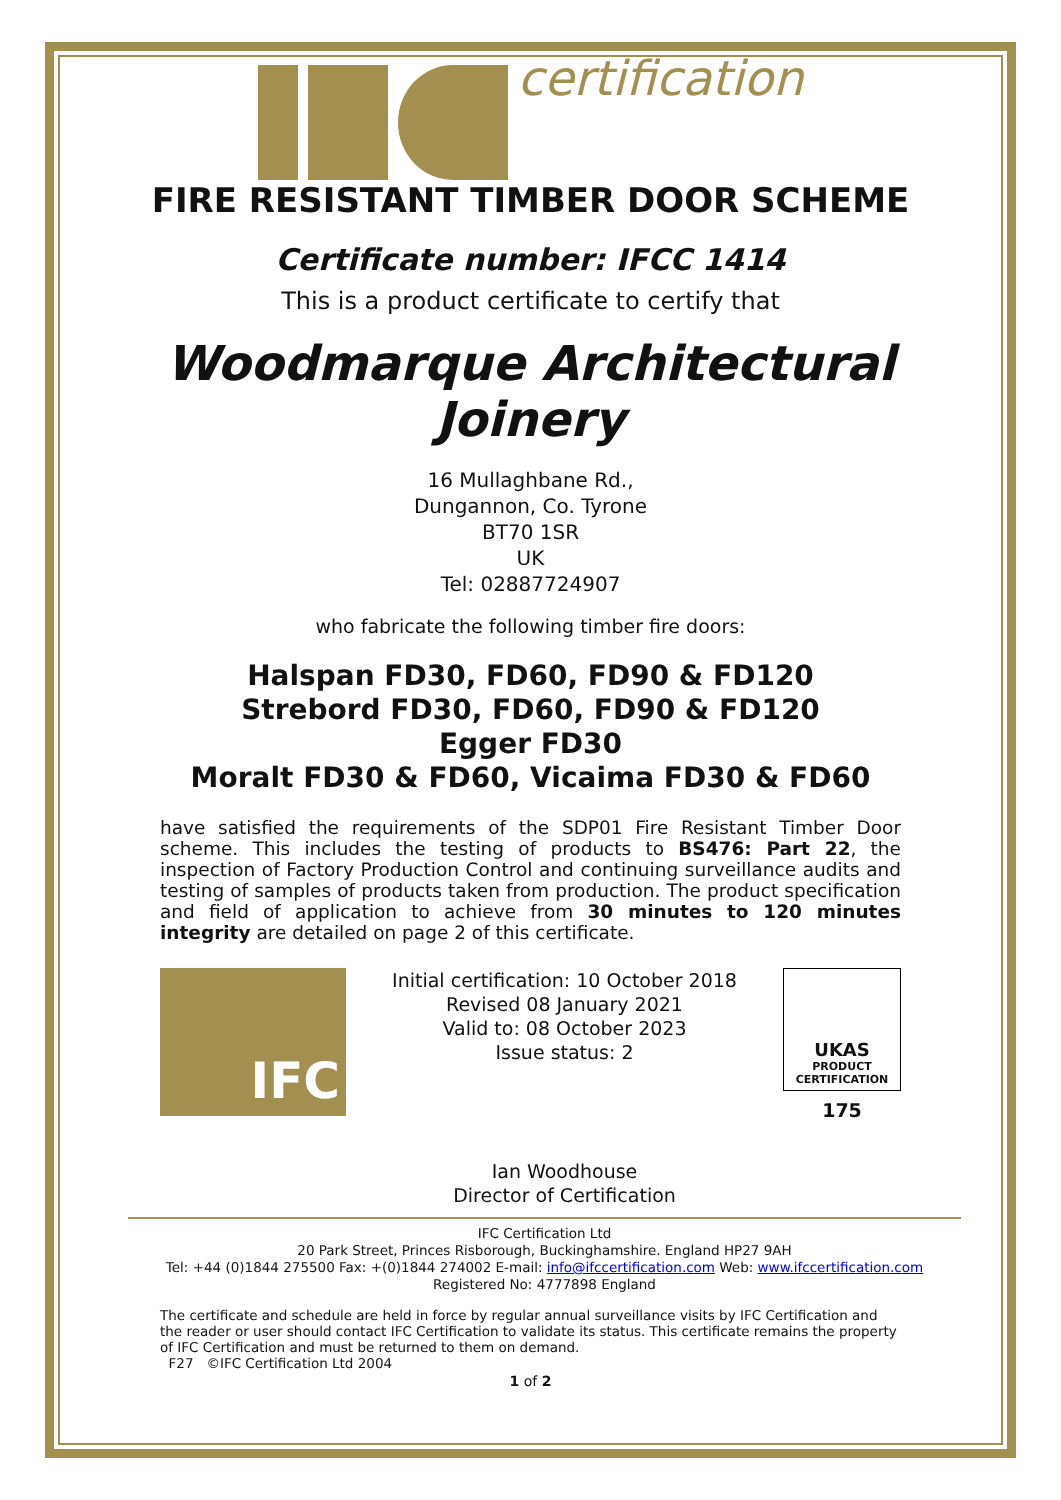certification
FIRE RESISTANT TIMBER DOOR SCHEME
Certificate number: IFCC 1414
This is a product certificate to certify that
Woodmarque Architectural
Joinery
16 Mullaghbane Rd.,
Dungannon, Co. Tyrone
BT70 1SR
UK
Tel: 02887724907
who fabricate the following timber fire doors:
Halspan FD30, FD60, FD90 & FD120
Strebord FD30, FD60, FD90 & FD120
Egger FD30
Moralt FD30 & FD60, Vicaima FD30 & FD60
have satisfied the requirements of the SDP01 Fire Resistant Timber Door scheme. This includes the testing of products to BS476: Part 22, the inspection of Factory Production Control and continuing surveillance audits and testing of samples of products taken from production. The product specification and field of application to achieve from 30 minutes to 120 minutes integrity are detailed on page 2 of this certificate.
IFC
Initial certification: 10 October 2018
Revised 08 January 2021
Valid to: 08 October 2023
Issue status: 2
Ian Woodhouse
Director of Certification
UKAS
PRODUCT
CERTIFICATION
175
IFC Certification Ltd
20 Park Street, Princes Risborough, Buckinghamshire. England HP27 9AH
Tel: +44 (0)1844 275500 Fax: +(0)1844 274002 E-mail: info@ifccertification.com Web: www.ifccertification.com
Registered No: 4777898 England
The certificate and schedule are held in force by regular annual surveillance visits by IFC Certification and the reader or user should contact IFC Certification to validate its status. This certificate remains the property of IFC Certification and must be returned to them on demand.
F27 ©IFC Certification Ltd 2004
1 of 2